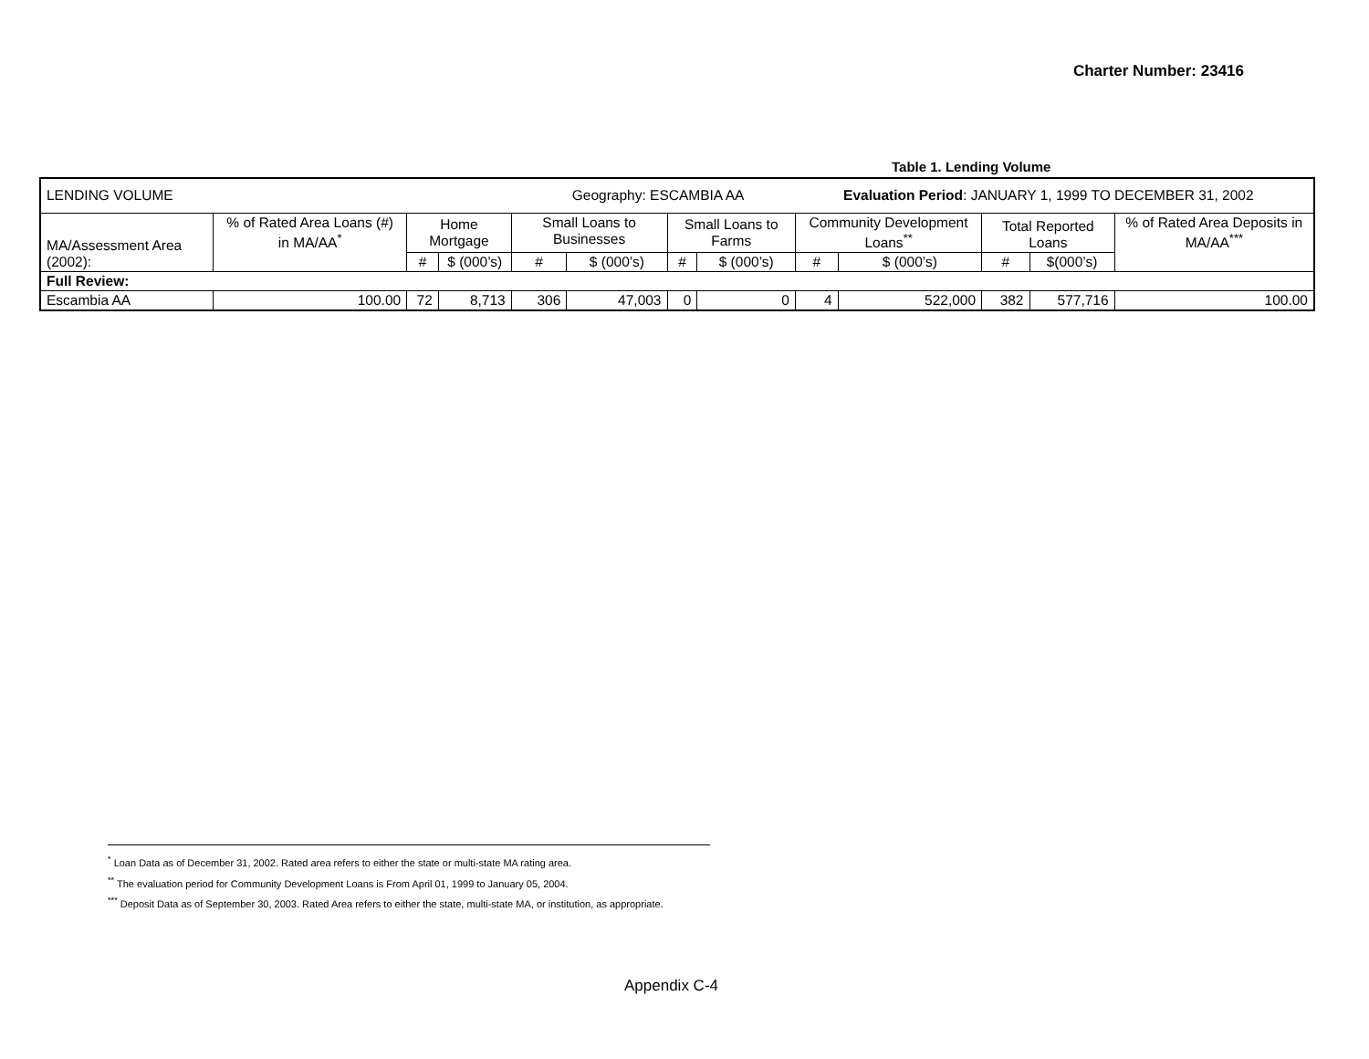Charter Number: 23416
Table 1. Lending Volume
| LENDING VOLUME | | | | | Geography: ESCAMBIA AA | | | | Evaluation Period : JANUARY 1, 1999 TO DECEMBER 31, 2002 | | | |
| MA/Assessment Area (2002): | % of Rated Area Loans (#) in MA/AA<sup>*</sup> | Home Mortgage | | Small Loans to Businesses | | Small Loans to Farms | | Community Development Loans<sup>**</sup> | | Total Reported Loans | | % of Rated Area Deposits in MA/AA<sup>***</sup> |
| | | # | $ (000’s) | # | $ (000’s) | # | $ (000’s) | # | $ (000’s) | # | $(000’s) | |
| Full Review: | | | | | | | | | | | | |
| Escambia AA | 100.00 | 72 | 8,713 | 306 | 47,003 | 0 | 0 | 4 | 522,000 | 382 | 577,716 | 100.00 |
<sup>*</sup> Loan Data as of December 31, 2002. Rated area refers to either the state or multi-state MA rating area.
<sup>**</sup> The evaluation period for Community Development Loans is From April 01, 1999 to January 05, 2004.
<sup>***</sup> Deposit Data as of September 30, 2003. Rated Area refers to either the state, multi-state MA, or institution, as appropriate.
Appendix C-4